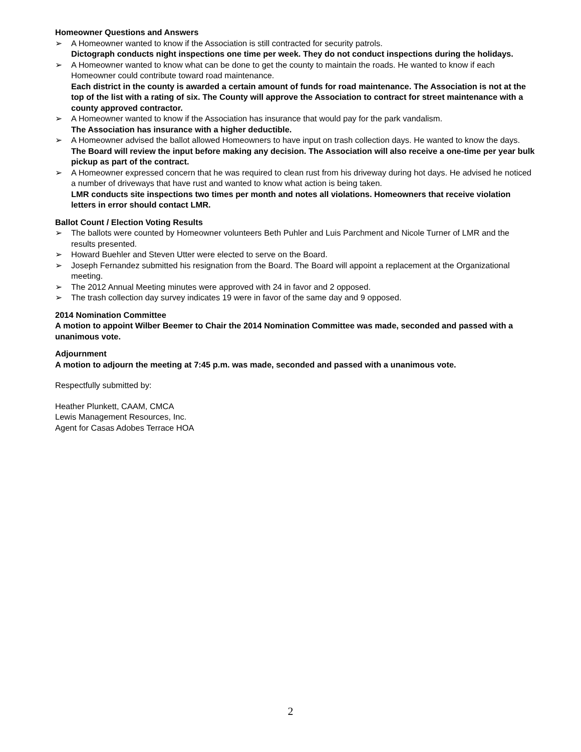Homeowner Questions and Answers
➢ A Homeowner wanted to know if the Association is still contracted for security patrols.
Dictograph conducts night inspections one time per week. They do not conduct inspections during the holidays.
➢ A Homeowner wanted to know what can be done to get the county to maintain the roads. He wanted to know if each Homeowner could contribute toward road maintenance.
Each district in the county is awarded a certain amount of funds for road maintenance. The Association is not at the top of the list with a rating of six. The County will approve the Association to contract for street maintenance with a county approved contractor.
➢ A Homeowner wanted to know if the Association has insurance that would pay for the park vandalism.
The Association has insurance with a higher deductible.
➢ A Homeowner advised the ballot allowed Homeowners to have input on trash collection days. He wanted to know the days.
The Board will review the input before making any decision. The Association will also receive a one-time per year bulk pickup as part of the contract.
➢ A Homeowner expressed concern that he was required to clean rust from his driveway during hot days. He advised he noticed a number of driveways that have rust and wanted to know what action is being taken.
LMR conducts site inspections two times per month and notes all violations. Homeowners that receive violation letters in error should contact LMR.
Ballot Count / Election Voting Results
➢ The ballots were counted by Homeowner volunteers Beth Puhler and Luis Parchment and Nicole Turner of LMR and the results presented.
➢ Howard Buehler and Steven Utter were elected to serve on the Board.
➢ Joseph Fernandez submitted his resignation from the Board. The Board will appoint a replacement at the Organizational meeting.
➢ The 2012 Annual Meeting minutes were approved with 24 in favor and 2 opposed.
➢ The trash collection day survey indicates 19 were in favor of the same day and 9 opposed.
2014 Nomination Committee
A motion to appoint Wilber Beemer to Chair the 2014 Nomination Committee was made, seconded and passed with a unanimous vote.
Adjournment
A motion to adjourn the meeting at 7:45 p.m. was made, seconded and passed with a unanimous vote.
Respectfully submitted by:
Heather Plunkett, CAAM, CMCA
Lewis Management Resources, Inc.
Agent for Casas Adobes Terrace HOA
2